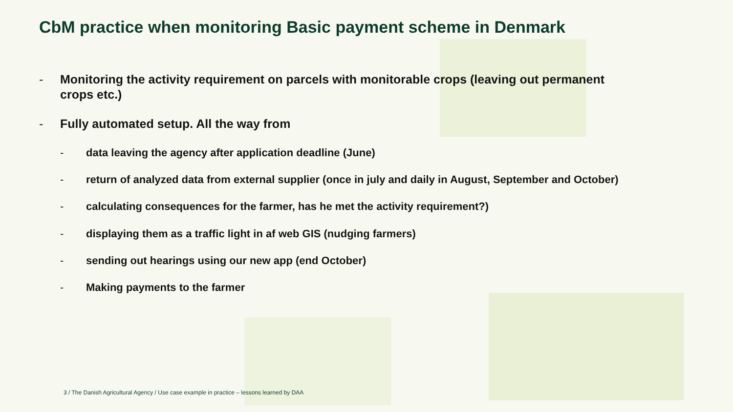CbM practice when monitoring Basic payment scheme in Denmark
- Monitoring the activity requirement on parcels with monitorable crops (leaving out permanent crops etc.)
- Fully automated setup. All the way from
- data leaving the agency after application deadline (June)
- return of analyzed data from external supplier (once in july and daily in August, September and October)
- calculating consequences for the farmer, has he met the activity requirement?)
- displaying them as a traffic light in af web GIS (nudging farmers)
- sending out hearings using our new app (end October)
- Making payments to the farmer
3 / The Danish Agricultural Agency / Use case example in practice – lessons learned by DAA